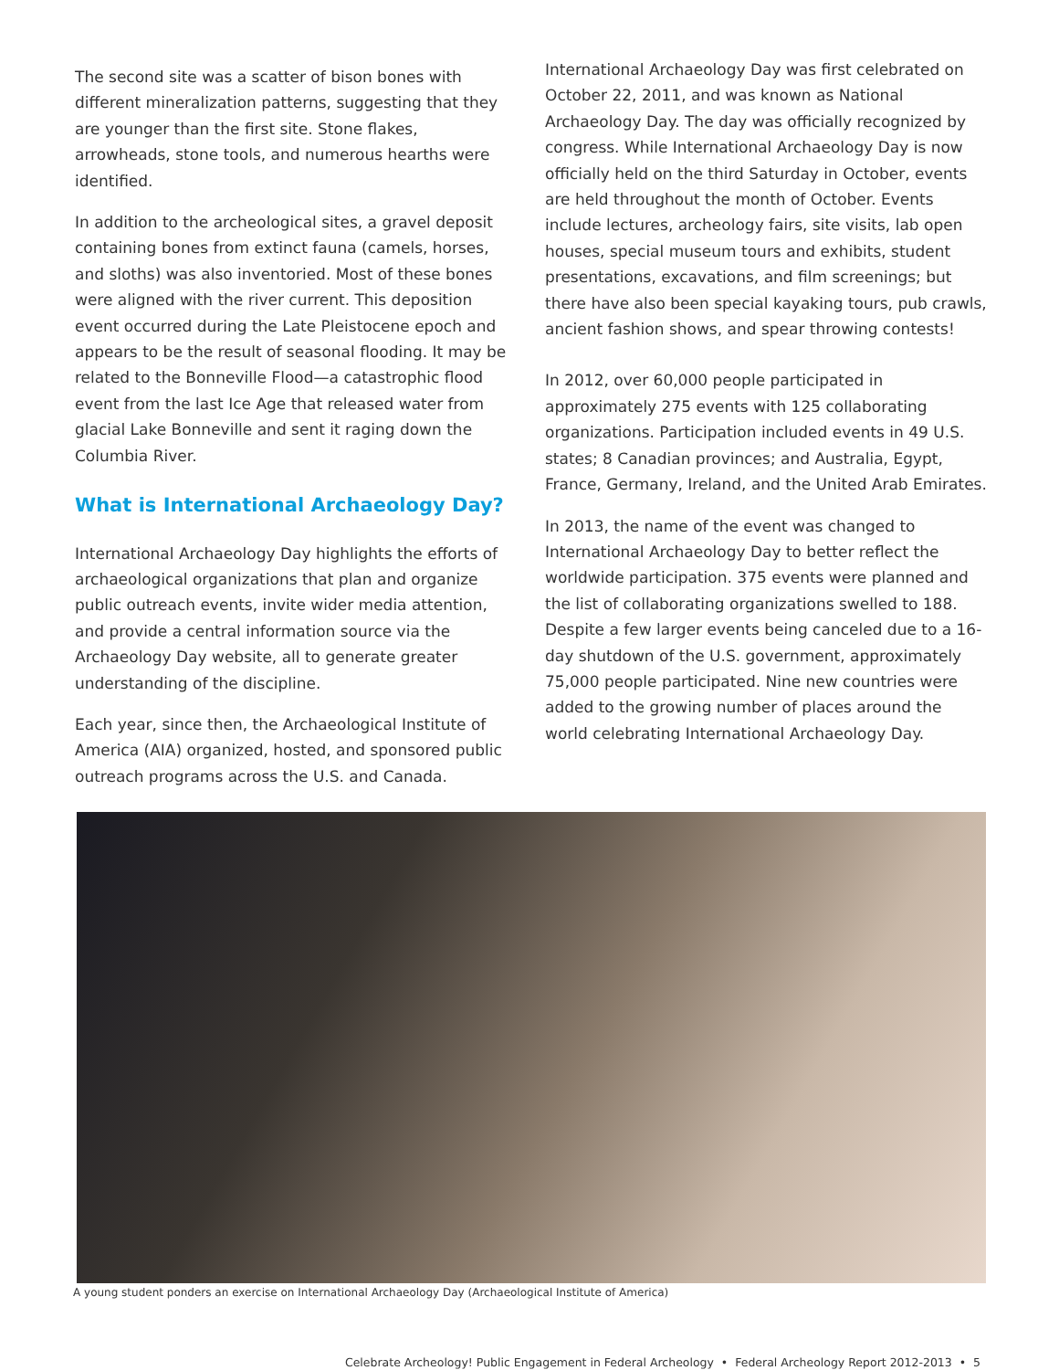The second site was a scatter of bison bones with different mineralization patterns, suggesting that they are younger than the first site. Stone flakes, arrowheads, stone tools, and numerous hearths were identified.
In addition to the archeological sites, a gravel deposit containing bones from extinct fauna (camels, horses, and sloths) was also inventoried. Most of these bones were aligned with the river current. This deposition event occurred during the Late Pleistocene epoch and appears to be the result of seasonal flooding. It may be related to the Bonneville Flood—a catastrophic flood event from the last Ice Age that released water from glacial Lake Bonneville and sent it raging down the Columbia River.
What is International Archaeology Day?
International Archaeology Day highlights the efforts of archaeological organizations that plan and organize public outreach events, invite wider media attention, and provide a central information source via the Archaeology Day website, all to generate greater understanding of the discipline.
Each year, since then, the Archaeological Institute of America (AIA) organized, hosted, and sponsored public outreach programs across the U.S. and Canada.
International Archaeology Day was first celebrated on October 22, 2011, and was known as National Archaeology Day. The day was officially recognized by congress. While International Archaeology Day is now officially held on the third Saturday in October, events are held throughout the month of October. Events include lectures, archeology fairs, site visits, lab open houses, special museum tours and exhibits, student presentations, excavations, and film screenings; but there have also been special kayaking tours, pub crawls, ancient fashion shows, and spear throwing contests!
In 2012, over 60,000 people participated in approximately 275 events with 125 collaborating organizations. Participation included events in 49 U.S. states; 8 Canadian provinces; and Australia, Egypt, France, Germany, Ireland, and the United Arab Emirates.
In 2013, the name of the event was changed to International Archaeology Day to better reflect the worldwide participation. 375 events were planned and the list of collaborating organizations swelled to 188. Despite a few larger events being canceled due to a 16-day shutdown of the U.S. government, approximately 75,000 people participated. Nine new countries were added to the growing number of places around the world celebrating International Archaeology Day.
A young student ponders an exercise on International Archaeology Day (Archaeological Institute of America)
Celebrate Archeology! Public Engagement in Federal Archeology • Federal Archeology Report 2012-2013 • 5